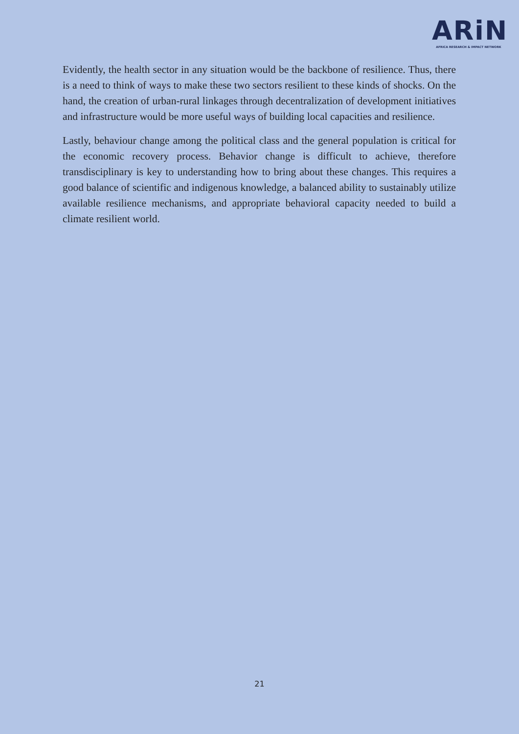ARiN
AFRICA RESEARCH & IMPACT NETWORK
Evidently, the health sector in any situation would be the backbone of resilience. Thus, there is a need to think of ways to make these two sectors resilient to these kinds of shocks. On the hand, the creation of urban-rural linkages through decentralization of development initiatives and infrastructure would be more useful ways of building local capacities and resilience.
Lastly, behaviour change among the political class and the general population is critical for the economic recovery process. Behavior change is difficult to achieve, therefore transdisciplinary is key to understanding how to bring about these changes. This requires a good balance of scientific and indigenous knowledge, a balanced ability to sustainably utilize available resilience mechanisms, and appropriate behavioral capacity needed to build a climate resilient world.
21